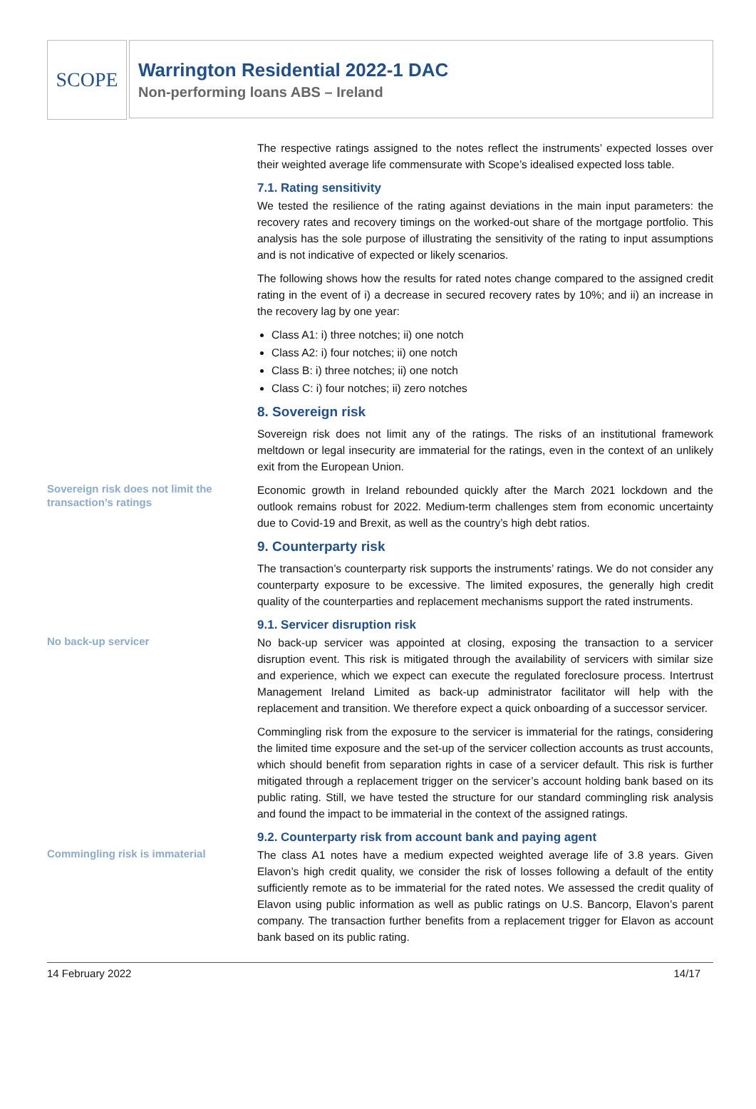SCOPE
Warrington Residential 2022-1 DAC
Non-performing loans ABS – Ireland
The respective ratings assigned to the notes reflect the instruments’ expected losses over their weighted average life commensurate with Scope’s idealised expected loss table.
7.1. Rating sensitivity
We tested the resilience of the rating against deviations in the main input parameters: the recovery rates and recovery timings on the worked-out share of the mortgage portfolio. This analysis has the sole purpose of illustrating the sensitivity of the rating to input assumptions and is not indicative of expected or likely scenarios.
The following shows how the results for rated notes change compared to the assigned credit rating in the event of i) a decrease in secured recovery rates by 10%; and ii) an increase in the recovery lag by one year:
Class A1: i) three notches; ii) one notch
Class A2: i) four notches; ii) one notch
Class B: i) three notches; ii) one notch
Class C: i) four notches; ii) zero notches
8. Sovereign risk
Sovereign risk does not limit any of the ratings. The risks of an institutional framework meltdown or legal insecurity are immaterial for the ratings, even in the context of an unlikely exit from the European Union.
Sovereign risk does not limit the transaction’s ratings
Economic growth in Ireland rebounded quickly after the March 2021 lockdown and the outlook remains robust for 2022. Medium-term challenges stem from economic uncertainty due to Covid-19 and Brexit, as well as the country’s high debt ratios.
9. Counterparty risk
The transaction’s counterparty risk supports the instruments’ ratings. We do not consider any counterparty exposure to be excessive. The limited exposures, the generally high credit quality of the counterparties and replacement mechanisms support the rated instruments.
9.1. Servicer disruption risk
No back-up servicer
No back-up servicer was appointed at closing, exposing the transaction to a servicer disruption event. This risk is mitigated through the availability of servicers with similar size and experience, which we expect can execute the regulated foreclosure process. Intertrust Management Ireland Limited as back-up administrator facilitator will help with the replacement and transition. We therefore expect a quick onboarding of a successor servicer.
Commingling risk from the exposure to the servicer is immaterial for the ratings, considering the limited time exposure and the set-up of the servicer collection accounts as trust accounts, which should benefit from separation rights in case of a servicer default. This risk is further mitigated through a replacement trigger on the servicer’s account holding bank based on its public rating. Still, we have tested the structure for our standard commingling risk analysis and found the impact to be immaterial in the context of the assigned ratings.
9.2. Counterparty risk from account bank and paying agent
Commingling risk is immaterial
The class A1 notes have a medium expected weighted average life of 3.8 years. Given Elavon’s high credit quality, we consider the risk of losses following a default of the entity sufficiently remote as to be immaterial for the rated notes. We assessed the credit quality of Elavon using public information as well as public ratings on U.S. Bancorp, Elavon’s parent company. The transaction further benefits from a replacement trigger for Elavon as account bank based on its public rating.
14 February 2022 14/17